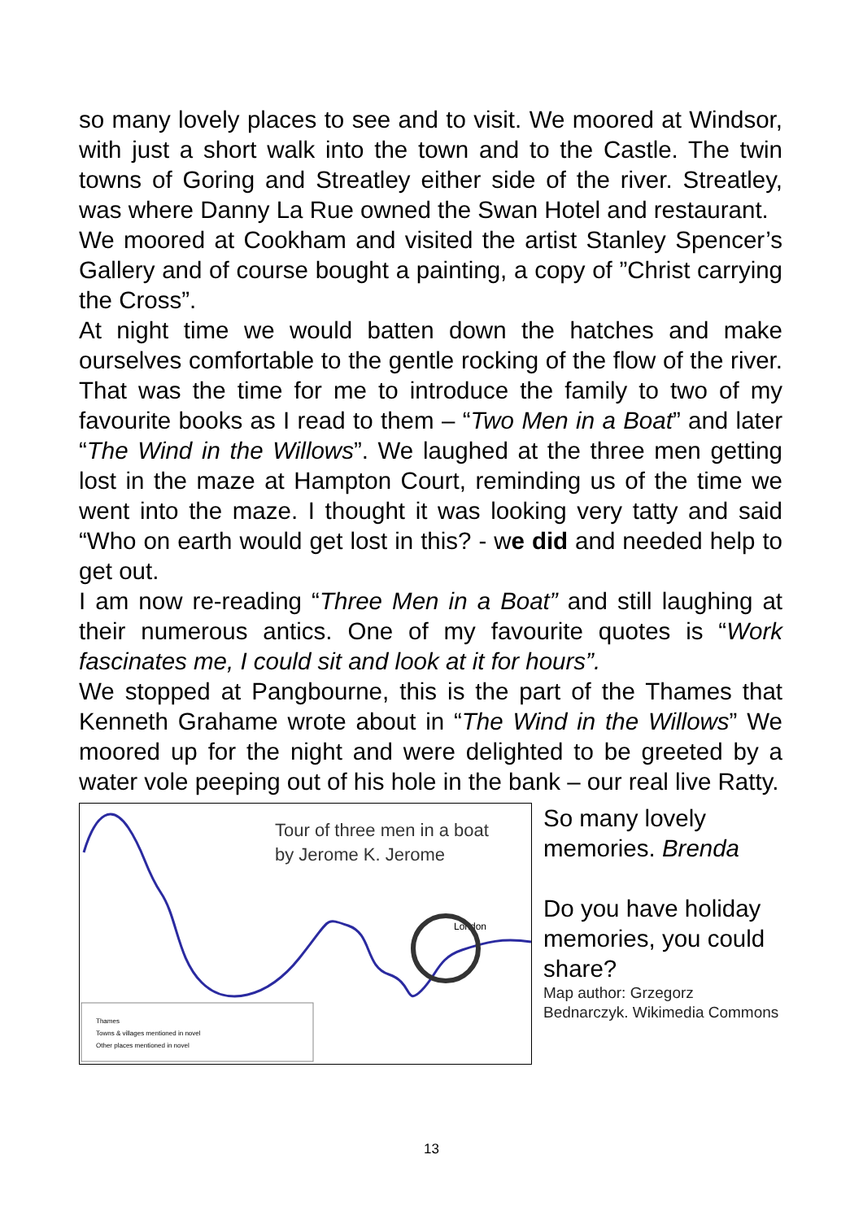so many lovely places to see and to visit. We moored at Windsor, with just a short walk into the town and to the Castle. The twin towns of Goring and Streatley either side of the river. Streatley, was where Danny La Rue owned the Swan Hotel and restaurant.
We moored at Cookham and visited the artist Stanley Spencer’s Gallery and of course bought a painting, a copy of ”Christ carrying the Cross”.
At night time we would batten down the hatches and make ourselves comfortable to the gentle rocking of the flow of the river. That was the time for me to introduce the family to two of my favourite books as I read to them – “Two Men in a Boat” and later “The Wind in the Willows”. We laughed at the three men getting lost in the maze at Hampton Court, reminding us of the time we went into the maze. I thought it was looking very tatty and said “Who on earth would get lost in this? - we did and needed help to get out.
I am now re-reading “Three Men in a Boat” and still laughing at their numerous antics. One of my favourite quotes is “Work fascinates me, I could sit and look at it for hours”.
We stopped at Pangbourne, this is the part of the Thames that Kenneth Grahame wrote about in “The Wind in the Willows” We moored up for the night and were delighted to be greeted by a water vole peeping out of his hole in the bank – our real live Ratty.
Tour of three men in a boat
by Jerome K. Jerome
London
Thames
Towns & villages mentioned in novel
Other places mentioned in novel
So many lovely memories. Brenda
Do you have holiday memories, you could share?
Map author: Grzegorz Bednarczyk. Wikimedia Commons
13